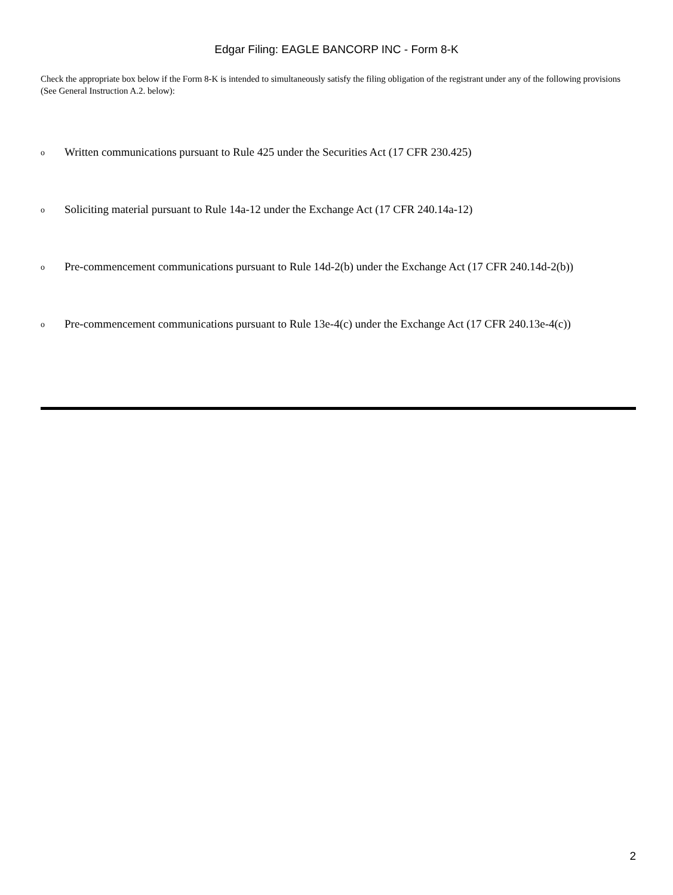Edgar Filing: EAGLE BANCORP INC - Form 8-K
Check the appropriate box below if the Form 8-K is intended to simultaneously satisfy the filing obligation of the registrant under any of the following provisions (See General Instruction A.2. below):
o Written communications pursuant to Rule 425 under the Securities Act (17 CFR 230.425)
o Soliciting material pursuant to Rule 14a-12 under the Exchange Act (17 CFR 240.14a-12)
o Pre-commencement communications pursuant to Rule 14d-2(b) under the Exchange Act (17 CFR 240.14d-2(b))
o Pre-commencement communications pursuant to Rule 13e-4(c) under the Exchange Act (17 CFR 240.13e-4(c))
2